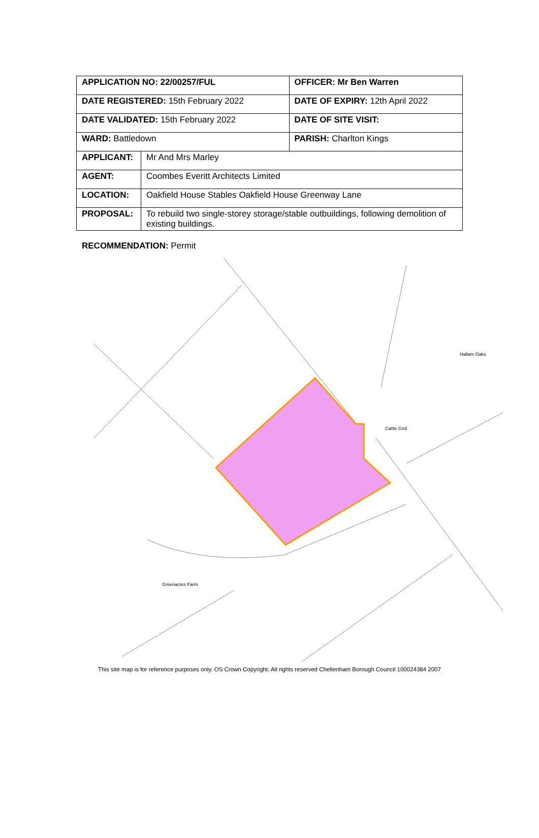| APPLICATION NO: 22/00257/FUL | | OFFICER: Mr Ben Warren |
| DATE REGISTERED: 15th February 2022 | | DATE OF EXPIRY: 12th April 2022 |
| DATE VALIDATED: 15th February 2022 | | DATE OF SITE VISIT: |
| WARD: Battledown | | PARISH: Charlton Kings |
| APPLICANT: | Mr And Mrs Marley | |
| AGENT: | Coombes Everitt Architects Limited | |
| LOCATION: | Oakfield House Stables Oakfield House Greenway Lane | |
| PROPOSAL: | To rebuild two single-storey storage/stable outbuildings, following demolition of existing buildings. | |
RECOMMENDATION: Permit
Hallam Oaks
Cattle Grid
Greenacres Farm
This site map is for reference purposes only. OS Crown Copyright. All rights reserved Cheltenham Borough Council 100024384 2007